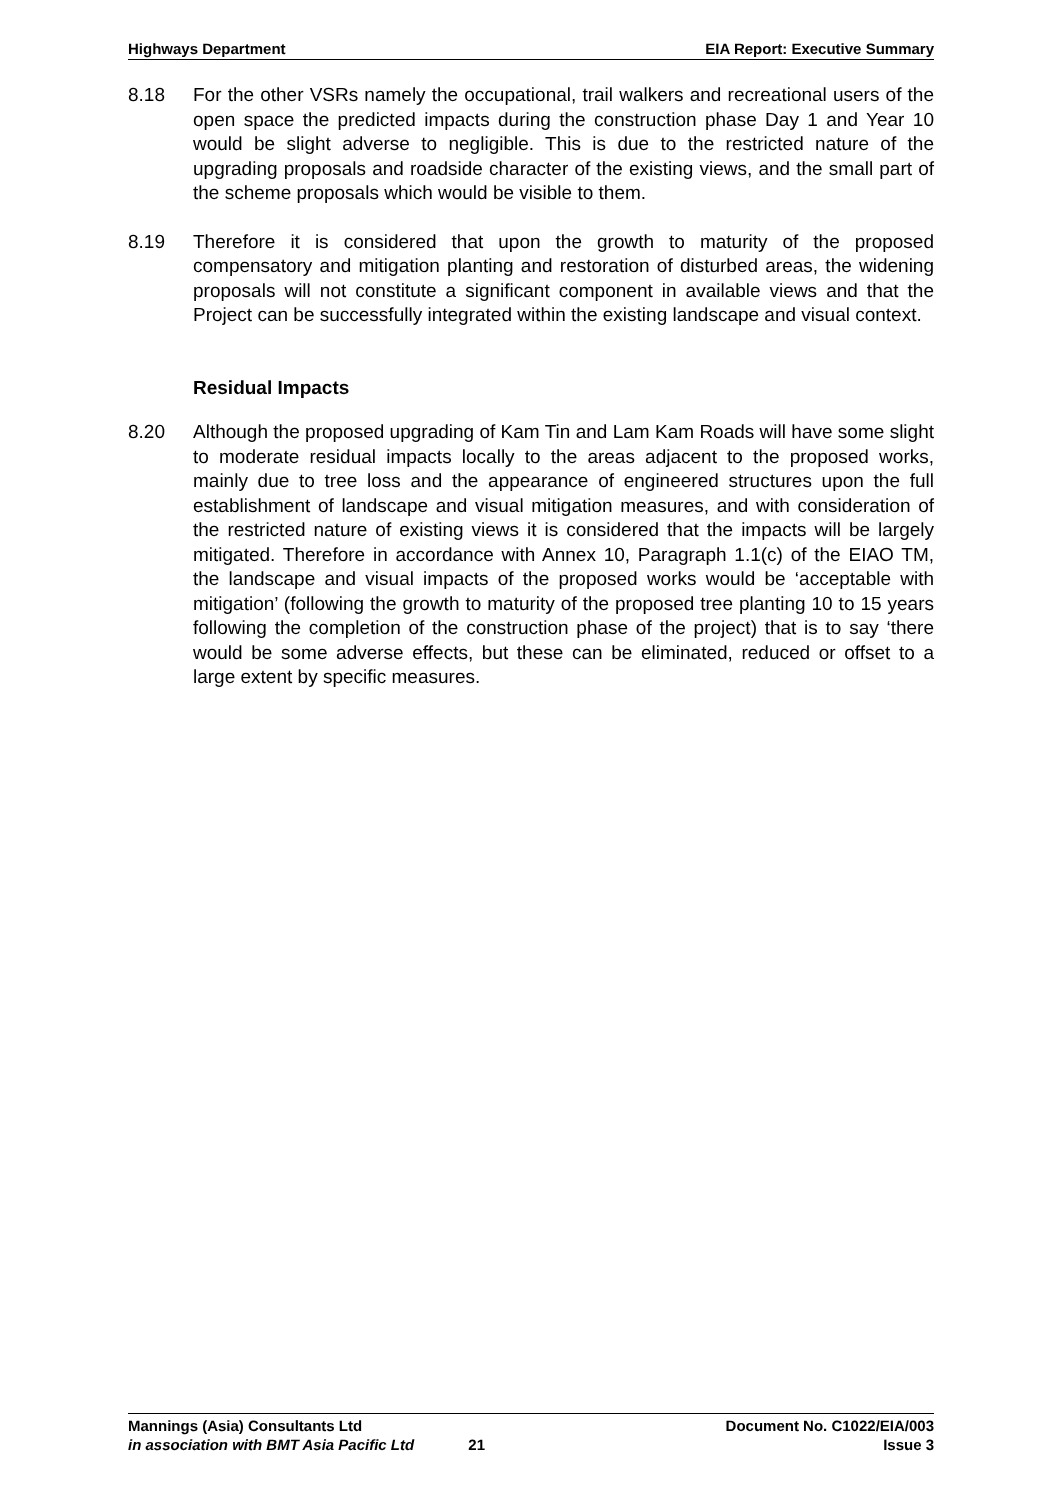Highways Department EIA Report: Executive Summary
8.18 For the other VSRs namely the occupational, trail walkers and recreational users of the open space the predicted impacts during the construction phase Day 1 and Year 10 would be slight adverse to negligible. This is due to the restricted nature of the upgrading proposals and roadside character of the existing views, and the small part of the scheme proposals which would be visible to them.
8.19 Therefore it is considered that upon the growth to maturity of the proposed compensatory and mitigation planting and restoration of disturbed areas, the widening proposals will not constitute a significant component in available views and that the Project can be successfully integrated within the existing landscape and visual context.
Residual Impacts
8.20 Although the proposed upgrading of Kam Tin and Lam Kam Roads will have some slight to moderate residual impacts locally to the areas adjacent to the proposed works, mainly due to tree loss and the appearance of engineered structures upon the full establishment of landscape and visual mitigation measures, and with consideration of the restricted nature of existing views it is considered that the impacts will be largely mitigated. Therefore in accordance with Annex 10, Paragraph 1.1(c) of the EIAO TM, the landscape and visual impacts of the proposed works would be ‘acceptable with mitigation’ (following the growth to maturity of the proposed tree planting 10 to 15 years following the completion of the construction phase of the project) that is to say ‘there would be some adverse effects, but these can be eliminated, reduced or offset to a large extent by specific measures.
Mannings (Asia) Consultants Ltd Document No. C1022/EIA/003
in association with BMT Asia Pacific Ltd 21 Issue 3